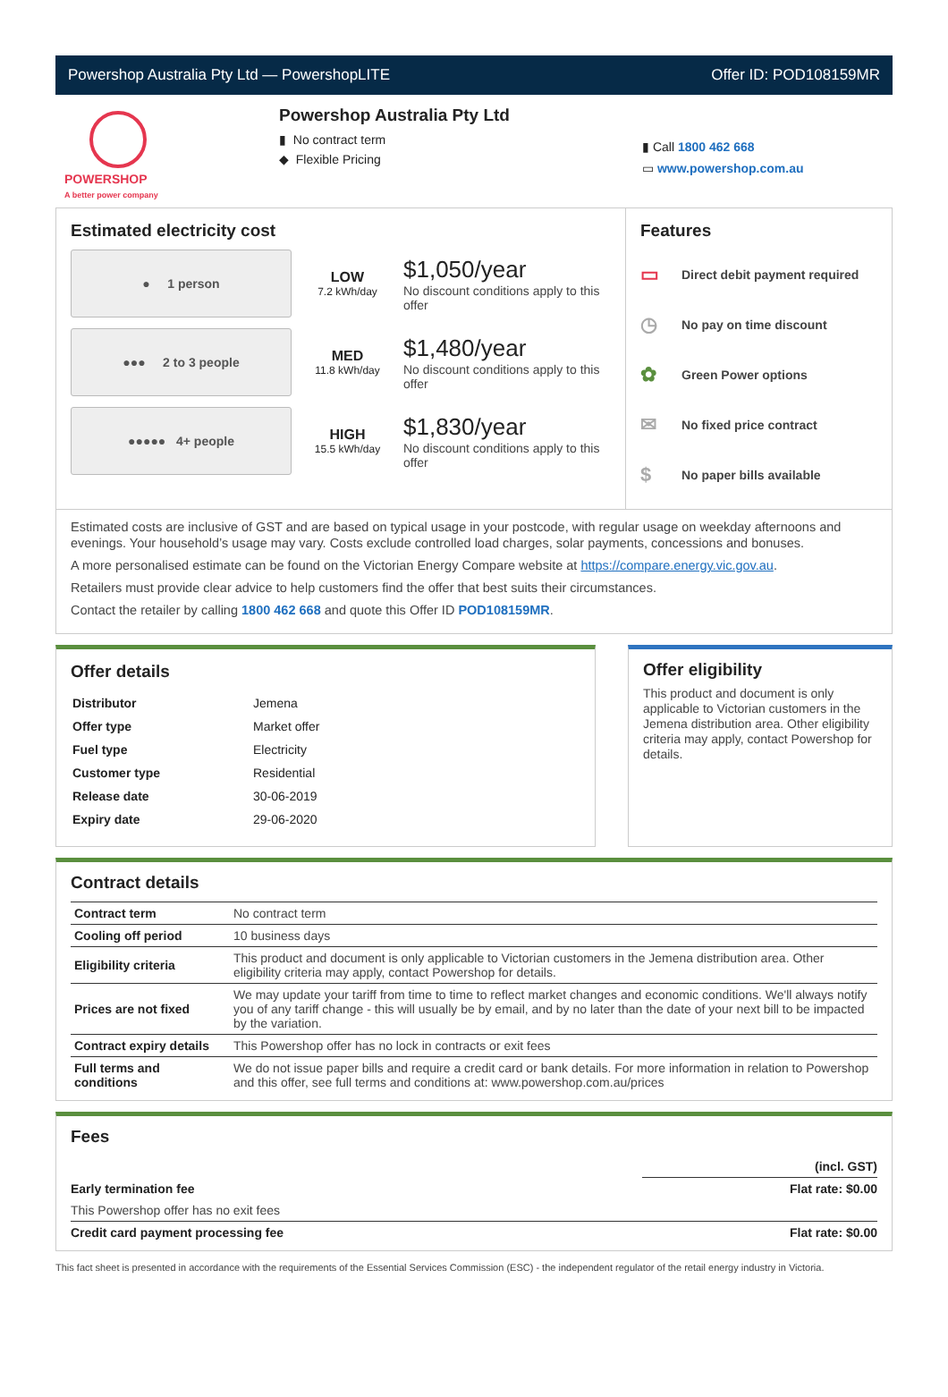Powershop Australia Pty Ltd — PowershopLITE Offer ID: POD108159MR
POWERSHOP
A better power company
Powershop Australia Pty Ltd
▮ No contract term
◆ Flexible Pricing
▮ Call 1800 462 668
▭ www.powershop.com.au
Estimated electricity cost
● 1 person
LOW
7.2 kWh/day
$1,050/year
No discount conditions apply to this offer
●●● 2 to 3 people
MED
11.8 kWh/day
$1,480/year
No discount conditions apply to this offer
●●●●● 4+ people
HIGH
15.5 kWh/day
$1,830/year
No discount conditions apply to this offer
Features
▭ Direct debit payment required
◷ No pay on time discount
✿ Green Power options
✉ No fixed price contract
$ No paper bills available
Estimated costs are inclusive of GST and are based on typical usage in your postcode, with regular usage on weekday afternoons and evenings. Your household’s usage may vary. Costs exclude controlled load charges, solar payments, concessions and bonuses.
A more personalised estimate can be found on the Victorian Energy Compare website at https://compare.energy.vic.gov.au.
Retailers must provide clear advice to help customers find the offer that best suits their circumstances.
Contact the retailer by calling 1800 462 668 and quote this Offer ID POD108159MR.
Offer details
| Distributor | Jemena |
| Offer type | Market offer |
| Fuel type | Electricity |
| Customer type | Residential |
| Release date | 30-06-2019 |
| Expiry date | 29-06-2020 |
Offer eligibility
This product and document is only applicable to Victorian customers in the Jemena distribution area. Other eligibility criteria may apply, contact Powershop for details.
Contract details
| Contract term | No contract term |
| Cooling off period | 10 business days |
| Eligibility criteria | This product and document is only applicable to Victorian customers in the Jemena distribution area. Other eligibility criteria may apply, contact Powershop for details. |
| Prices are not fixed | We may update your tariff from time to time to reflect market changes and economic conditions. We'll always notify you of any tariff change - this will usually be by email, and by no later than the date of your next bill to be impacted by the variation. |
| Contract expiry details | This Powershop offer has no lock in contracts or exit fees |
| Full terms and conditions | We do not issue paper bills and require a credit card or bank details. For more information in relation to Powershop and this offer, see full terms and conditions at: www.powershop.com.au/prices |
Fees
| | (incl. GST) |
| Early termination fee | Flat rate: $0.00 |
| This Powershop offer has no exit fees | |
| Credit card payment processing fee | Flat rate: $0.00 |
This fact sheet is presented in accordance with the requirements of the Essential Services Commission (ESC) - the independent regulator of the retail energy industry in Victoria.